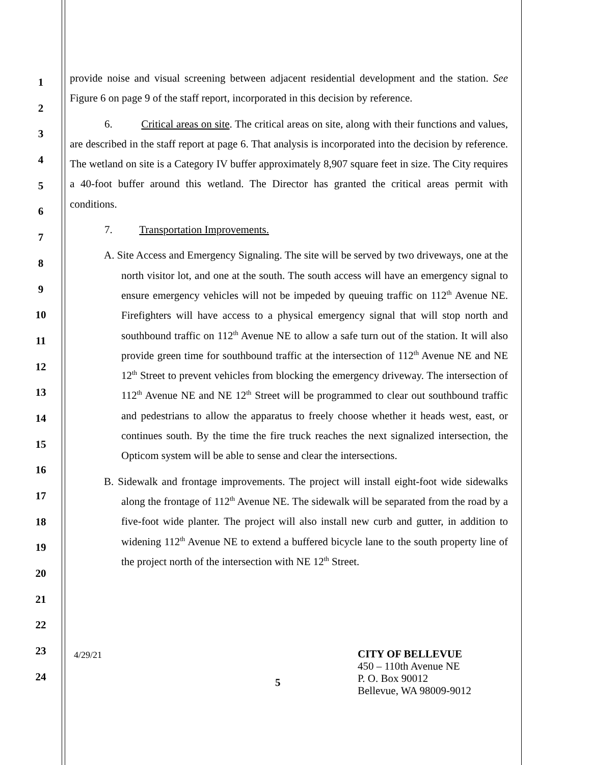1
2
3
4
5
6
7
8
9
10
11
12
13
14
15
16
17
18
19
20
21
22
23
24
provide noise and visual screening between adjacent residential development and the station. See Figure 6 on page 9 of the staff report, incorporated in this decision by reference.
6. Critical areas on site. The critical areas on site, along with their functions and values, are described in the staff report at page 6. That analysis is incorporated into the decision by reference. The wetland on site is a Category IV buffer approximately 8,907 square feet in size. The City requires a 40-foot buffer around this wetland. The Director has granted the critical areas permit with conditions.
7. Transportation Improvements.
A. Site Access and Emergency Signaling. The site will be served by two driveways, one at the north visitor lot, and one at the south. The south access will have an emergency signal to ensure emergency vehicles will not be impeded by queuing traffic on 112<sup>th</sup> Avenue NE. Firefighters will have access to a physical emergency signal that will stop north and southbound traffic on 112<sup>th</sup> Avenue NE to allow a safe turn out of the station. It will also provide green time for southbound traffic at the intersection of 112<sup>th</sup> Avenue NE and NE 12<sup>th</sup> Street to prevent vehicles from blocking the emergency driveway. The intersection of 112<sup>th</sup> Avenue NE and NE 12<sup>th</sup> Street will be programmed to clear out southbound traffic and pedestrians to allow the apparatus to freely choose whether it heads west, east, or continues south. By the time the fire truck reaches the next signalized intersection, the Opticom system will be able to sense and clear the intersections.
B. Sidewalk and frontage improvements. The project will install eight-foot wide sidewalks along the frontage of 112<sup>th</sup> Avenue NE. The sidewalk will be separated from the road by a five-foot wide planter. The project will also install new curb and gutter, in addition to widening 112<sup>th</sup> Avenue NE to extend a buffered bicycle lane to the south property line of the project north of the intersection with NE 12<sup>th</sup> Street.
4/29/21
5
CITY OF BELLEVUE
450 – 110th Avenue NE
P. O. Box 90012
Bellevue, WA 98009-9012